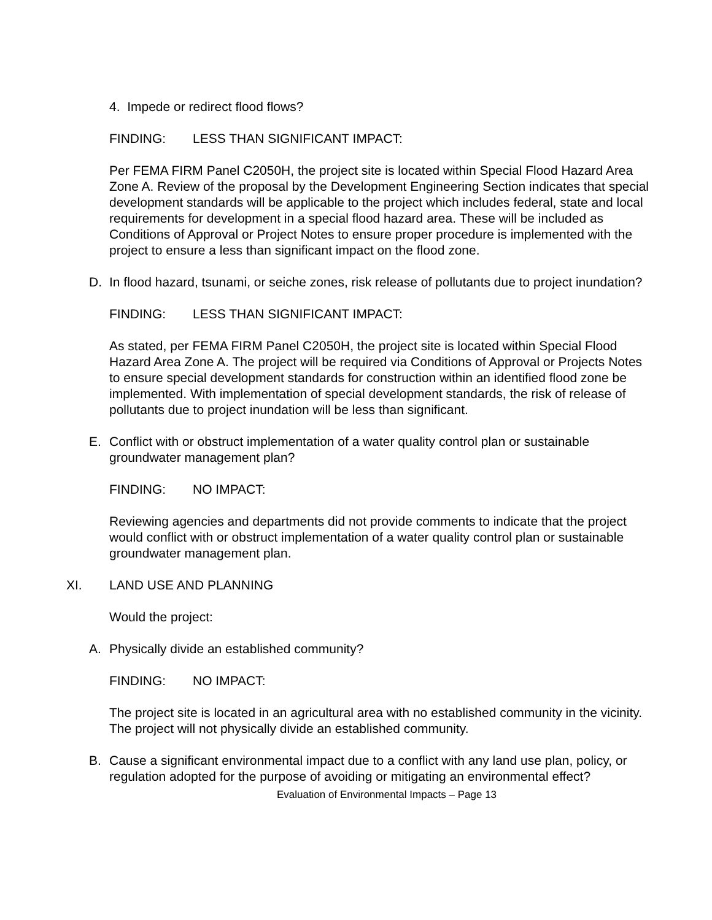4. Impede or redirect flood flows?
FINDING: LESS THAN SIGNIFICANT IMPACT:
Per FEMA FIRM Panel C2050H, the project site is located within Special Flood Hazard Area Zone A. Review of the proposal by the Development Engineering Section indicates that special development standards will be applicable to the project which includes federal, state and local requirements for development in a special flood hazard area. These will be included as Conditions of Approval or Project Notes to ensure proper procedure is implemented with the project to ensure a less than significant impact on the flood zone.
D. In flood hazard, tsunami, or seiche zones, risk release of pollutants due to project inundation?
FINDING: LESS THAN SIGNIFICANT IMPACT:
As stated, per FEMA FIRM Panel C2050H, the project site is located within Special Flood Hazard Area Zone A. The project will be required via Conditions of Approval or Projects Notes to ensure special development standards for construction within an identified flood zone be implemented. With implementation of special development standards, the risk of release of pollutants due to project inundation will be less than significant.
E. Conflict with or obstruct implementation of a water quality control plan or sustainable groundwater management plan?
FINDING: NO IMPACT:
Reviewing agencies and departments did not provide comments to indicate that the project would conflict with or obstruct implementation of a water quality control plan or sustainable groundwater management plan.
XI. LAND USE AND PLANNING
Would the project:
A. Physically divide an established community?
FINDING: NO IMPACT:
The project site is located in an agricultural area with no established community in the vicinity. The project will not physically divide an established community.
B. Cause a significant environmental impact due to a conflict with any land use plan, policy, or regulation adopted for the purpose of avoiding or mitigating an environmental effect?
Evaluation of Environmental Impacts – Page 13